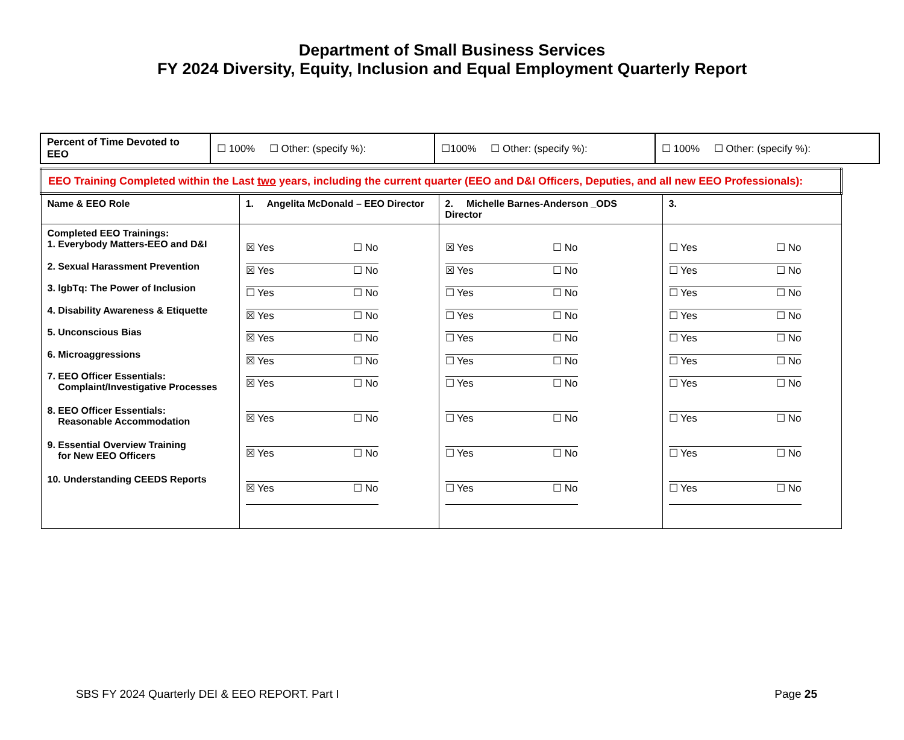Department of Small Business Services
FY 2024 Diversity, Equity, Inclusion and Equal Employment Quarterly Report
| Percent of Time Devoted to EEO | ☐ 100% ☐ Other: (specify %): | ☐100% ☐ Other: (specify %): | ☐ 100% ☐ Other: (specify %): |
| EEO Training Completed within the Last two years, including the current quarter (EEO and D&I Officers, Deputies, and all new EEO Professionals): | | | |
| Name & EEO Role | 1. Angelita McDonald – EEO Director | 2. Michelle Barnes-Anderson _ODS Director | 3. |
| Completed EEO Trainings: 1. Everybody Matters-EEO and D&I 2. Sexual Harassment Prevention 3. lgbTq: The Power of Inclusion 4. Disability Awareness & Etiquette 5. Unconscious Bias 6. Microaggressions 7. EEO Officer Essentials: Complaint/Investigative Processes 8. EEO Officer Essentials: Reasonable Accommodation 9. Essential Overview Training for New EEO Officers 10. Understanding CEEDS Reports | ☒ Yes ☐ No ☒ Yes ☐ No ☐ Yes ☐ No ☒ Yes ☐ No ☒ Yes ☐ No ☒ Yes ☐ No ☒ Yes ☐ No ☒ Yes ☐ No ☒ Yes ☐ No ☒ Yes ☐ No | ☒ Yes ☐ No ☒ Yes ☐ No ☐ Yes ☐ No ☐ Yes ☐ No ☐ Yes ☐ No ☐ Yes ☐ No ☐ Yes ☐ No ☐ Yes ☐ No ☐ Yes ☐ No ☐ Yes ☐ No | ☐ Yes ☐ No ☐ Yes ☐ No ☐ Yes ☐ No ☐ Yes ☐ No ☐ Yes ☐ No ☐ Yes ☐ No ☐ Yes ☐ No ☐ Yes ☐ No ☐ Yes ☐ No ☐ Yes ☐ No |
SBS FY 2024 Quarterly DEI & EEO REPORT. Part I Page 25